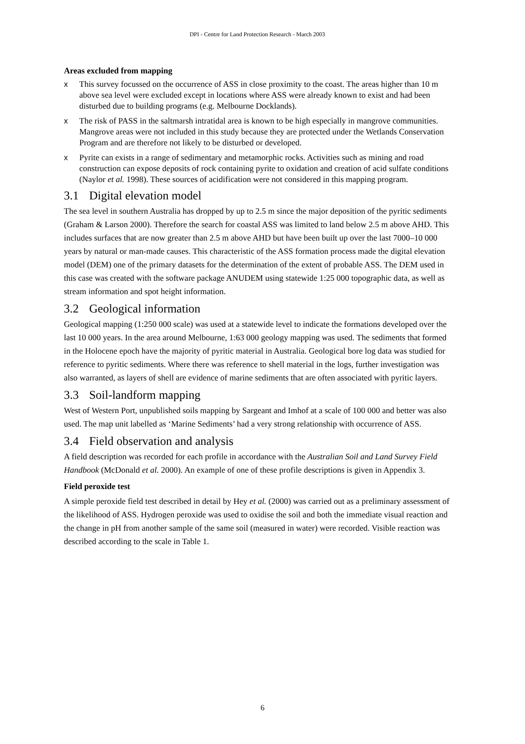DPI - Centre for Land Protection Research - March 2003
Areas excluded from mapping
x This survey focussed on the occurrence of ASS in close proximity to the coast. The areas higher than 10 m above sea level were excluded except in locations where ASS were already known to exist and had been disturbed due to building programs (e.g. Melbourne Docklands).
x The risk of PASS in the saltmarsh intratidal area is known to be high especially in mangrove communities. Mangrove areas were not included in this study because they are protected under the Wetlands Conservation Program and are therefore not likely to be disturbed or developed.
x Pyrite can exists in a range of sedimentary and metamorphic rocks. Activities such as mining and road construction can expose deposits of rock containing pyrite to oxidation and creation of acid sulfate conditions (Naylor et al. 1998). These sources of acidification were not considered in this mapping program.
3.1 Digital elevation model
The sea level in southern Australia has dropped by up to 2.5 m since the major deposition of the pyritic sediments (Graham & Larson 2000). Therefore the search for coastal ASS was limited to land below 2.5 m above AHD. This includes surfaces that are now greater than 2.5 m above AHD but have been built up over the last 7000–10 000 years by natural or man-made causes. This characteristic of the ASS formation process made the digital elevation model (DEM) one of the primary datasets for the determination of the extent of probable ASS. The DEM used in this case was created with the software package ANUDEM using statewide 1:25 000 topographic data, as well as stream information and spot height information.
3.2 Geological information
Geological mapping (1:250 000 scale) was used at a statewide level to indicate the formations developed over the last 10 000 years. In the area around Melbourne, 1:63 000 geology mapping was used. The sediments that formed in the Holocene epoch have the majority of pyritic material in Australia. Geological bore log data was studied for reference to pyritic sediments. Where there was reference to shell material in the logs, further investigation was also warranted, as layers of shell are evidence of marine sediments that are often associated with pyritic layers.
3.3 Soil-landform mapping
West of Western Port, unpublished soils mapping by Sargeant and Imhof at a scale of 100 000 and better was also used. The map unit labelled as ‘Marine Sediments’ had a very strong relationship with occurrence of ASS.
3.4 Field observation and analysis
A field description was recorded for each profile in accordance with the Australian Soil and Land Survey Field Handbook (McDonald et al. 2000). An example of one of these profile descriptions is given in Appendix 3.
Field peroxide test
A simple peroxide field test described in detail by Hey et al. (2000) was carried out as a preliminary assessment of the likelihood of ASS. Hydrogen peroxide was used to oxidise the soil and both the immediate visual reaction and the change in pH from another sample of the same soil (measured in water) were recorded. Visible reaction was described according to the scale in Table 1.
6